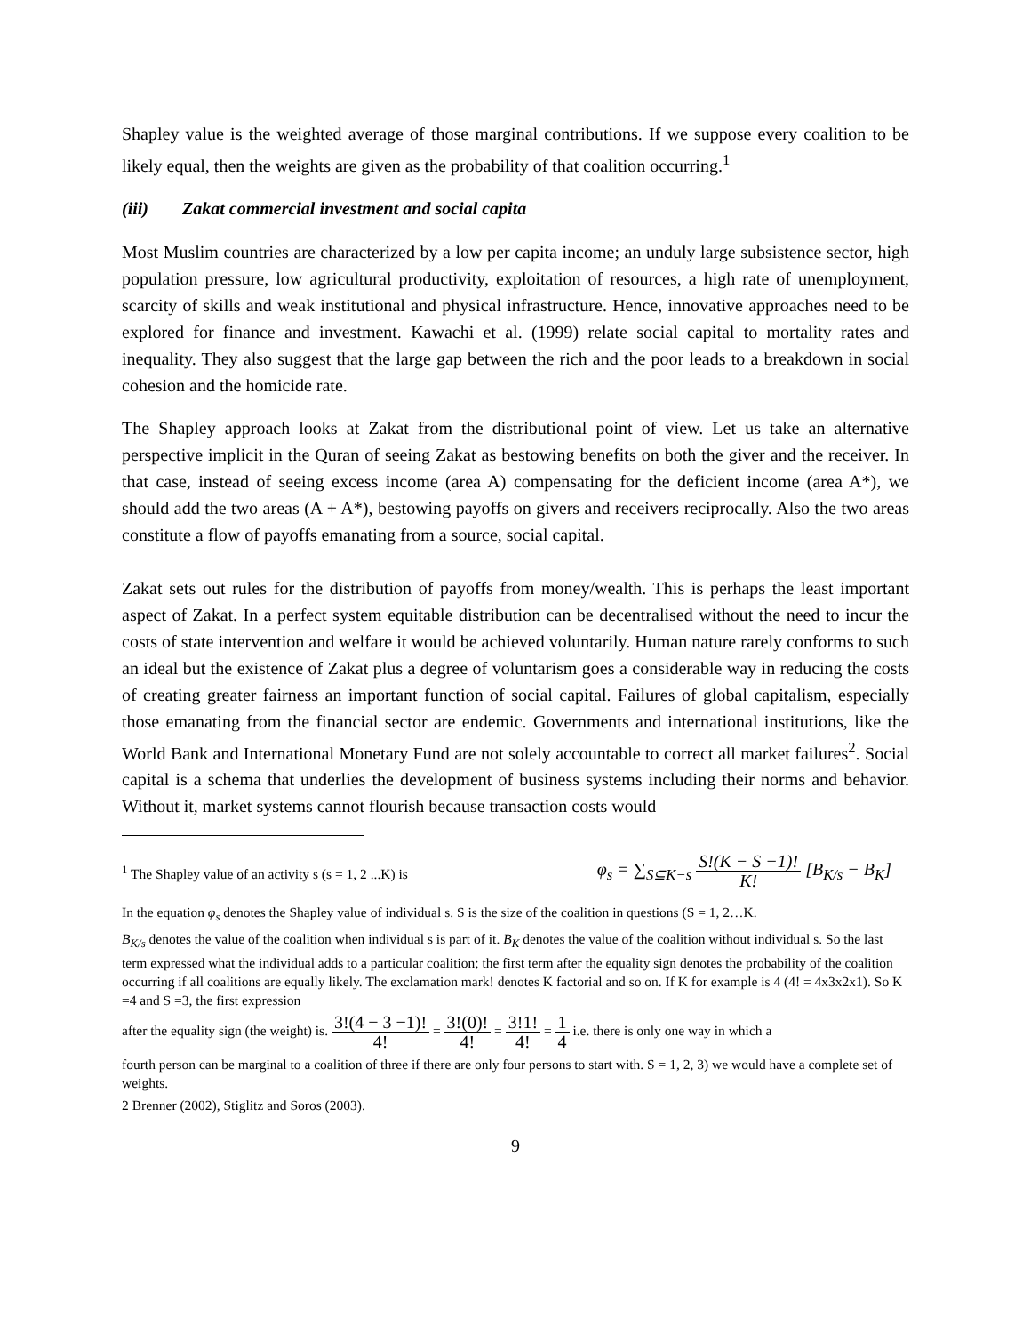Shapley value is the weighted average of those marginal contributions. If we suppose every coalition to be likely equal, then the weights are given as the probability of that coalition occurring.<sup>1</sup>
(iii) Zakat commercial investment and social capita
Most Muslim countries are characterized by a low per capita income; an unduly large subsistence sector, high population pressure, low agricultural productivity, exploitation of resources, a high rate of unemployment, scarcity of skills and weak institutional and physical infrastructure. Hence, innovative approaches need to be explored for finance and investment. Kawachi et al. (1999) relate social capital to mortality rates and inequality. They also suggest that the large gap between the rich and the poor leads to a breakdown in social cohesion and the homicide rate.
The Shapley approach looks at Zakat from the distributional point of view. Let us take an alternative perspective implicit in the Quran of seeing Zakat as bestowing benefits on both the giver and the receiver. In that case, instead of seeing excess income (area A) compensating for the deficient income (area A*), we should add the two areas (A + A*), bestowing payoffs on givers and receivers reciprocally. Also the two areas constitute a flow of payoffs emanating from a source, social capital.
Zakat sets out rules for the distribution of payoffs from money/wealth. This is perhaps the least important aspect of Zakat. In a perfect system equitable distribution can be decentralised without the need to incur the costs of state intervention and welfare it would be achieved voluntarily. Human nature rarely conforms to such an ideal but the existence of Zakat plus a degree of voluntarism goes a considerable way in reducing the costs of creating greater fairness an important function of social capital. Failures of global capitalism, especially those emanating from the financial sector are endemic. Governments and international institutions, like the World Bank and International Monetary Fund are not solely accountable to correct all market failures<sup>2</sup>. Social capital is a schema that underlies the development of business systems including their norms and behavior. Without it, market systems cannot flourish because transaction costs would
<sup>1</sup> The Shapley value of an activity s (s = 1, 2 ...K) is φ<sub>s</sub> = ∑<sub>S⊆K−s</sub> S!(K − S −1)! K! [B<sub>K/s</sub> − B<sub>K</sub>]
In the equation φ<sub>s</sub> denotes the Shapley value of individual s. S is the size of the coalition in questions (S = 1, 2…K.
B<sub>K/s</sub> denotes the value of the coalition when individual s is part of it. B<sub>K</sub> denotes the value of the coalition without individual s. So the last term expressed what the individual adds to a particular coalition; the first term after the equality sign denotes the probability of the coalition occurring if all coalitions are equally likely. The exclamation mark! denotes K factorial and so on. If K for example is 4 (4! = 4x3x2x1). So K =4 and S =3, the first expression
after the equality sign (the weight) is. 3!(4 − 3 −1)! 4! = 3!(0)! 4! = 3!1! 4! = 1 4 i.e. there is only one way in which a
fourth person can be marginal to a coalition of three if there are only four persons to start with. S = 1, 2, 3) we would have a complete set of weights.
2 Brenner (2002), Stiglitz and Soros (2003).
9